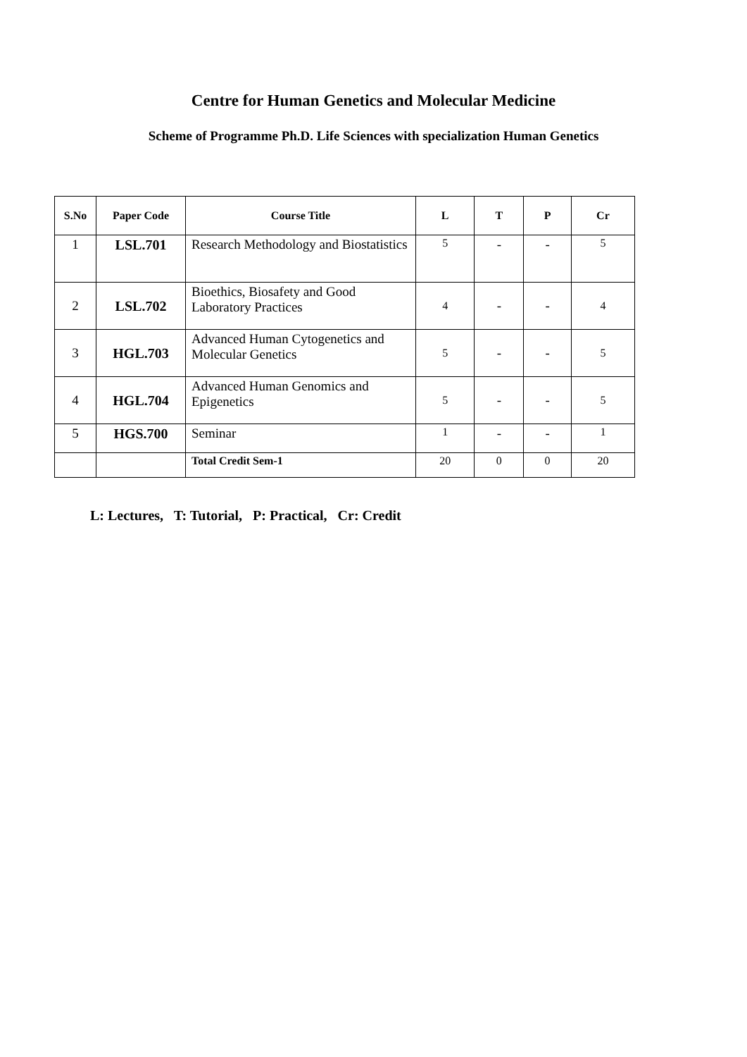Centre for Human Genetics and Molecular Medicine
Scheme of Programme Ph.D. Life Sciences with specialization Human Genetics
| S.No | Paper Code | Course Title | L | T | P | Cr |
| --- | --- | --- | --- | --- | --- | --- |
| 1 | LSL.701 | Research Methodology and Biostatistics | 5 | - | - | 5 |
| 2 | LSL.702 | Bioethics, Biosafety and Good Laboratory Practices | 4 | - | - | 4 |
| 3 | HGL.703 | Advanced Human Cytogenetics and Molecular Genetics | 5 | - | - | 5 |
| 4 | HGL.704 | Advanced Human Genomics and Epigenetics | 5 | - | - | 5 |
| 5 | HGS.700 | Seminar | 1 | - | - | 1 |
| | | Total Credit Sem-1 | 20 | 0 | 0 | 20 |
L: Lectures, T: Tutorial, P: Practical, Cr: Credit